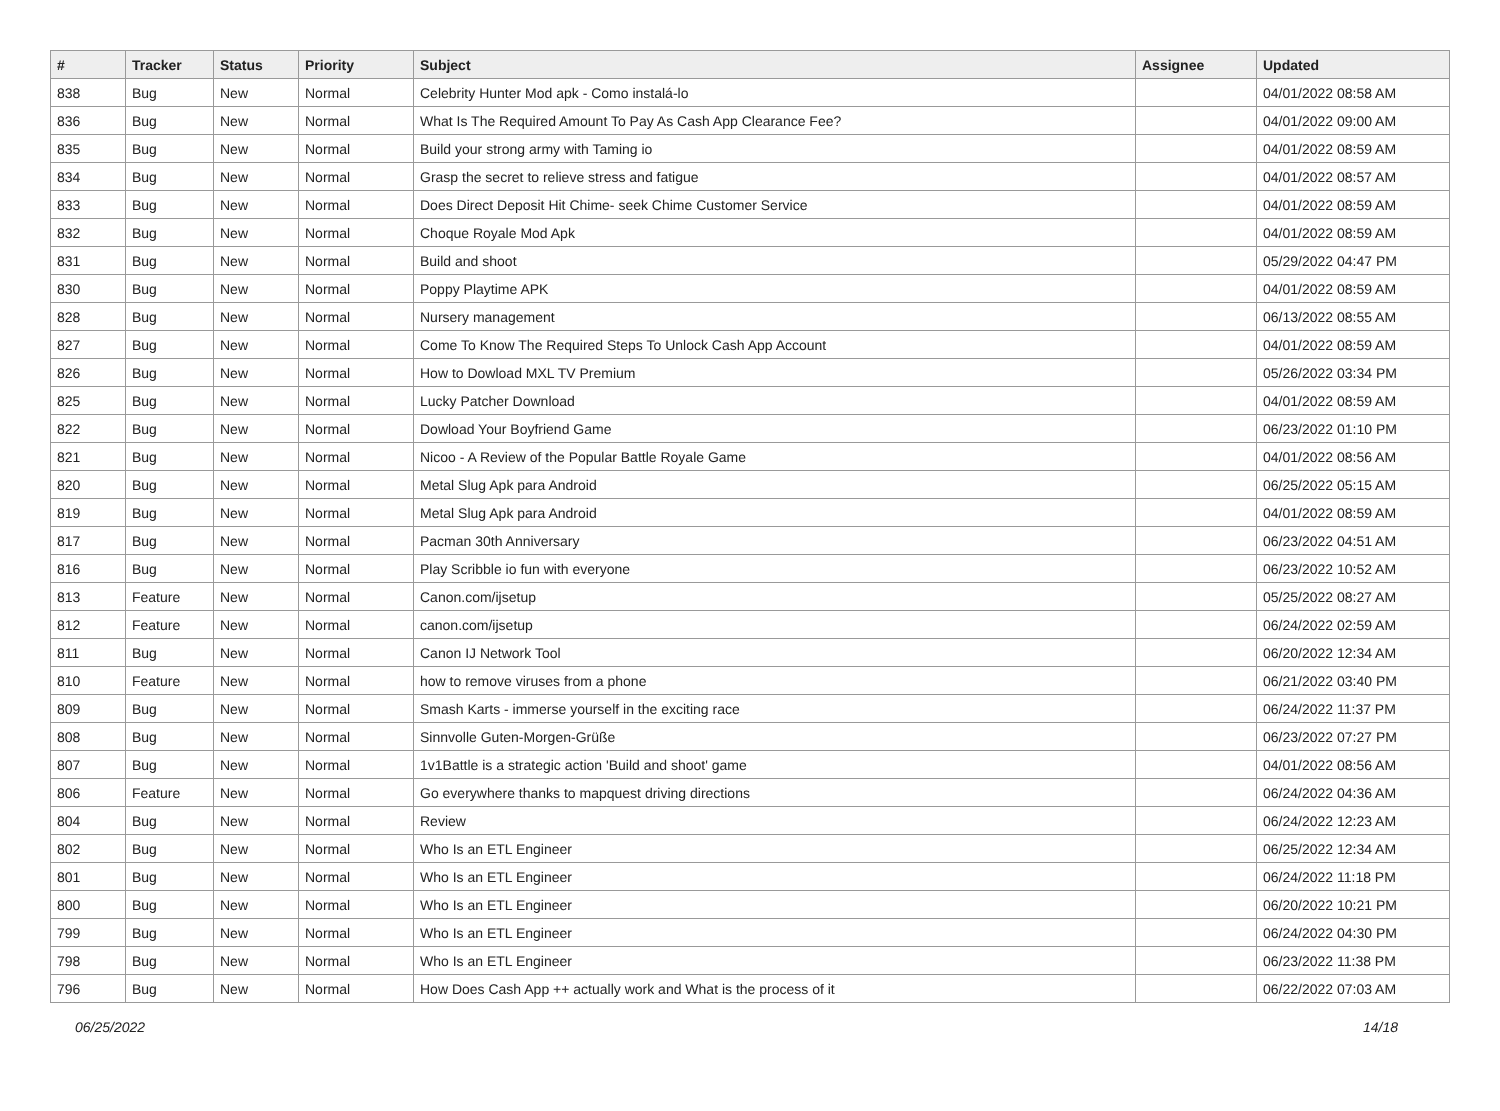| # | Tracker | Status | Priority | Subject | Assignee | Updated |
| --- | --- | --- | --- | --- | --- | --- |
| 838 | Bug | New | Normal | Celebrity Hunter Mod apk - Como instalá-lo | | 04/01/2022 08:58 AM |
| 836 | Bug | New | Normal | What Is The Required Amount To Pay As Cash App Clearance Fee? | | 04/01/2022 09:00 AM |
| 835 | Bug | New | Normal | Build your strong army with Taming io | | 04/01/2022 08:59 AM |
| 834 | Bug | New | Normal | Grasp the secret to relieve stress and fatigue | | 04/01/2022 08:57 AM |
| 833 | Bug | New | Normal | Does Direct Deposit Hit Chime- seek Chime Customer Service | | 04/01/2022 08:59 AM |
| 832 | Bug | New | Normal | Choque Royale Mod Apk | | 04/01/2022 08:59 AM |
| 831 | Bug | New | Normal | Build and shoot | | 05/29/2022 04:47 PM |
| 830 | Bug | New | Normal | Poppy Playtime APK | | 04/01/2022 08:59 AM |
| 828 | Bug | New | Normal | Nursery management | | 06/13/2022 08:55 AM |
| 827 | Bug | New | Normal | Come To Know The Required Steps To Unlock Cash App Account | | 04/01/2022 08:59 AM |
| 826 | Bug | New | Normal | How to Dowload MXL TV Premium | | 05/26/2022 03:34 PM |
| 825 | Bug | New | Normal | Lucky Patcher Download | | 04/01/2022 08:59 AM |
| 822 | Bug | New | Normal | Dowload Your Boyfriend Game | | 06/23/2022 01:10 PM |
| 821 | Bug | New | Normal | Nicoo - A Review of the Popular Battle Royale Game | | 04/01/2022 08:56 AM |
| 820 | Bug | New | Normal | Metal Slug Apk para Android | | 06/25/2022 05:15 AM |
| 819 | Bug | New | Normal | Metal Slug Apk para Android | | 04/01/2022 08:59 AM |
| 817 | Bug | New | Normal | Pacman 30th Anniversary | | 06/23/2022 04:51 AM |
| 816 | Bug | New | Normal | Play Scribble io fun with everyone | | 06/23/2022 10:52 AM |
| 813 | Feature | New | Normal | Canon.com/ijsetup | | 05/25/2022 08:27 AM |
| 812 | Feature | New | Normal | canon.com/ijsetup | | 06/24/2022 02:59 AM |
| 811 | Bug | New | Normal | Canon IJ Network Tool | | 06/20/2022 12:34 AM |
| 810 | Feature | New | Normal | how to remove viruses from a phone | | 06/21/2022 03:40 PM |
| 809 | Bug | New | Normal | Smash Karts - immerse yourself in the exciting race | | 06/24/2022 11:37 PM |
| 808 | Bug | New | Normal | Sinnvolle Guten-Morgen-Grüße | | 06/23/2022 07:27 PM |
| 807 | Bug | New | Normal | 1v1Battle is a strategic action 'Build and shoot' game | | 04/01/2022 08:56 AM |
| 806 | Feature | New | Normal | Go everywhere thanks to mapquest driving directions | | 06/24/2022 04:36 AM |
| 804 | Bug | New | Normal | Review | | 06/24/2022 12:23 AM |
| 802 | Bug | New | Normal | Who Is an ETL Engineer | | 06/25/2022 12:34 AM |
| 801 | Bug | New | Normal | Who Is an ETL Engineer | | 06/24/2022 11:18 PM |
| 800 | Bug | New | Normal | Who Is an ETL Engineer | | 06/20/2022 10:21 PM |
| 799 | Bug | New | Normal | Who Is an ETL Engineer | | 06/24/2022 04:30 PM |
| 798 | Bug | New | Normal | Who Is an ETL Engineer | | 06/23/2022 11:38 PM |
| 796 | Bug | New | Normal | How Does Cash App ++ actually work and What is the process of it | | 06/22/2022 07:03 AM |
06/25/2022 14/18